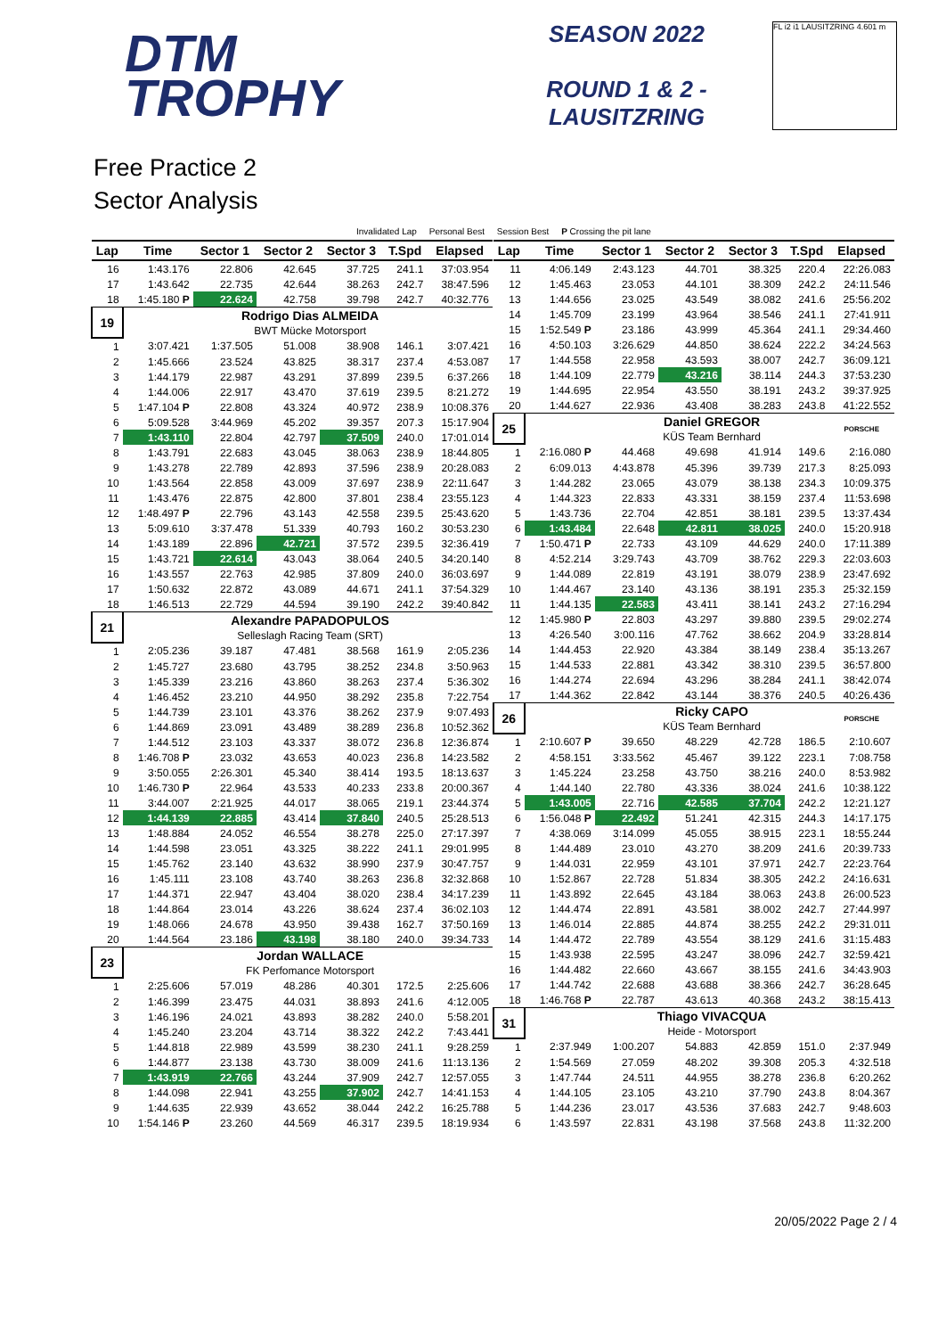DTM
TROPHY
SEASON 2022
ROUND 1 & 2 - LAUSITZRING
FL i2 i1 LAUSITZRING 4.601 m
Free Practice 2
Sector Analysis
Invalidated Lap Personal Best Session Best P Crossing the pit lane
| Lap | Time | Sector 1 | Sector 2 | Sector 3 | T.Spd | Elapsed |
| --- | --- | --- | --- | --- | --- | --- |
| 16 | 1:43.176 | 22.806 | 42.645 | 37.725 | 241.1 | 37:03.954 |
| 17 | 1:43.642 | 22.735 | 42.644 | 38.263 | 242.7 | 38:47.596 |
| 18 | 1:45.180 P | 22.624 | 42.758 | 39.798 | 242.7 | 40:32.776 |
| 19 | | Rodrigo Dias ALMEIDA BWT Mücke Motorsport | | | | |
| 1 | 3:07.421 | 1:37.505 | 51.008 | 38.908 | 146.1 | 3:07.421 |
| 2 | 1:45.666 | 23.524 | 43.825 | 38.317 | 237.4 | 4:53.087 |
| 3 | 1:44.179 | 22.987 | 43.291 | 37.899 | 239.5 | 6:37.266 |
| 4 | 1:44.006 | 22.917 | 43.470 | 37.619 | 239.5 | 8:21.272 |
| 5 | 1:47.104 P | 22.808 | 43.324 | 40.972 | 238.9 | 10:08.376 |
| 6 | 5:09.528 | 3:44.969 | 45.202 | 39.357 | 207.3 | 15:17.904 |
| 7 | 1:43.110 | 22.804 | 42.797 | 37.509 | 240.0 | 17:01.014 |
| 8 | 1:43.791 | 22.683 | 43.045 | 38.063 | 238.9 | 18:44.805 |
| 9 | 1:43.278 | 22.789 | 42.893 | 37.596 | 238.9 | 20:28.083 |
| 10 | 1:43.564 | 22.858 | 43.009 | 37.697 | 238.9 | 22:11.647 |
| 11 | 1:43.476 | 22.875 | 42.800 | 37.801 | 238.4 | 23:55.123 |
| 12 | 1:48.497 P | 22.796 | 43.143 | 42.558 | 239.5 | 25:43.620 |
| 13 | 5:09.610 | 3:37.478 | 51.339 | 40.793 | 160.2 | 30:53.230 |
| 14 | 1:43.189 | 22.896 | 42.721 | 37.572 | 239.5 | 32:36.419 |
| 15 | 1:43.721 | 22.614 | 43.043 | 38.064 | 240.5 | 34:20.140 |
| 16 | 1:43.557 | 22.763 | 42.985 | 37.809 | 240.0 | 36:03.697 |
| 17 | 1:50.632 | 22.872 | 43.089 | 44.671 | 241.1 | 37:54.329 |
| 18 | 1:46.513 | 22.729 | 44.594 | 39.190 | 242.2 | 39:40.842 |
| 21 | | Alexandre PAPADOPULOS Selleslagh Racing Team (SRT) | | | | |
| 1 | 2:05.236 | 39.187 | 47.481 | 38.568 | 161.9 | 2:05.236 |
| 2 | 1:45.727 | 23.680 | 43.795 | 38.252 | 234.8 | 3:50.963 |
| 3 | 1:45.339 | 23.216 | 43.860 | 38.263 | 237.4 | 5:36.302 |
| 4 | 1:46.452 | 23.210 | 44.950 | 38.292 | 235.8 | 7:22.754 |
| 5 | 1:44.739 | 23.101 | 43.376 | 38.262 | 237.9 | 9:07.493 |
| 6 | 1:44.869 | 23.091 | 43.489 | 38.289 | 236.8 | 10:52.362 |
| 7 | 1:44.512 | 23.103 | 43.337 | 38.072 | 236.8 | 12:36.874 |
| 8 | 1:46.708 P | 23.032 | 43.653 | 40.023 | 236.8 | 14:23.582 |
| 9 | 3:50.055 | 2:26.301 | 45.340 | 38.414 | 193.5 | 18:13.637 |
| 10 | 1:46.730 P | 22.964 | 43.533 | 40.233 | 233.8 | 20:00.367 |
| 11 | 3:44.007 | 2:21.925 | 44.017 | 38.065 | 219.1 | 23:44.374 |
| 12 | 1:44.139 | 22.885 | 43.414 | 37.840 | 240.5 | 25:28.513 |
| 13 | 1:48.884 | 24.052 | 46.554 | 38.278 | 225.0 | 27:17.397 |
| 14 | 1:44.598 | 23.051 | 43.325 | 38.222 | 241.1 | 29:01.995 |
| 15 | 1:45.762 | 23.140 | 43.632 | 38.990 | 237.9 | 30:47.757 |
| 16 | 1:45.111 | 23.108 | 43.740 | 38.263 | 236.8 | 32:32.868 |
| 17 | 1:44.371 | 22.947 | 43.404 | 38.020 | 238.4 | 34:17.239 |
| 18 | 1:44.864 | 23.014 | 43.226 | 38.624 | 237.4 | 36:02.103 |
| 19 | 1:48.066 | 24.678 | 43.950 | 39.438 | 162.7 | 37:50.169 |
| 20 | 1:44.564 | 23.186 | 43.198 | 38.180 | 240.0 | 39:34.733 |
| 23 | | Jordan WALLACE FK Perfomance Motorsport | | | | |
| 1 | 2:25.606 | 57.019 | 48.286 | 40.301 | 172.5 | 2:25.606 |
| 2 | 1:46.399 | 23.475 | 44.031 | 38.893 | 241.6 | 4:12.005 |
| 3 | 1:46.196 | 24.021 | 43.893 | 38.282 | 240.0 | 5:58.201 |
| 4 | 1:45.240 | 23.204 | 43.714 | 38.322 | 242.2 | 7:43.441 |
| 5 | 1:44.818 | 22.989 | 43.599 | 38.230 | 241.1 | 9:28.259 |
| 6 | 1:44.877 | 23.138 | 43.730 | 38.009 | 241.6 | 11:13.136 |
| 7 | 1:43.919 | 22.766 | 43.244 | 37.909 | 242.7 | 12:57.055 |
| 8 | 1:44.098 | 22.941 | 43.255 | 37.902 | 242.7 | 14:41.153 |
| 9 | 1:44.635 | 22.939 | 43.652 | 38.044 | 242.2 | 16:25.788 |
| 10 | 1:54.146 P | 23.260 | 44.569 | 46.317 | 239.5 | 18:19.934 |
| Lap | Time | Sector 1 | Sector 2 | Sector 3 | T.Spd | Elapsed |
| --- | --- | --- | --- | --- | --- | --- |
| 11 | 4:06.149 | 2:43.123 | 44.701 | 38.325 | 220.4 | 22:26.083 |
| 12 | 1:45.463 | 23.053 | 44.101 | 38.309 | 242.2 | 24:11.546 |
| 13 | 1:44.656 | 23.025 | 43.549 | 38.082 | 241.6 | 25:56.202 |
| 14 | 1:45.709 | 23.199 | 43.964 | 38.546 | 241.1 | 27:41.911 |
| 15 | 1:52.549 P | 23.186 | 43.999 | 45.364 | 241.1 | 29:34.460 |
| 16 | 4:50.103 | 3:26.629 | 44.850 | 38.624 | 222.2 | 34:24.563 |
| 17 | 1:44.558 | 22.958 | 43.593 | 38.007 | 242.7 | 36:09.121 |
| 18 | 1:44.109 | 22.779 | 43.216 | 38.114 | 244.3 | 37:53.230 |
| 19 | 1:44.695 | 22.954 | 43.550 | 38.191 | 243.2 | 39:37.925 |
| 20 | 1:44.627 | 22.936 | 43.408 | 38.283 | 243.8 | 41:22.552 |
| 25 | | Daniel GREGOR KÜS Team Bernhard | | | | PORSCHE |
| 1 | 2:16.080 P | 44.468 | 49.698 | 41.914 | 149.6 | 2:16.080 |
| 2 | 6:09.013 | 4:43.878 | 45.396 | 39.739 | 217.3 | 8:25.093 |
| 3 | 1:44.282 | 23.065 | 43.079 | 38.138 | 234.3 | 10:09.375 |
| 4 | 1:44.323 | 22.833 | 43.331 | 38.159 | 237.4 | 11:53.698 |
| 5 | 1:43.736 | 22.704 | 42.851 | 38.181 | 239.5 | 13:37.434 |
| 6 | 1:43.484 | 22.648 | 42.811 | 38.025 | 240.0 | 15:20.918 |
| 7 | 1:50.471 P | 22.733 | 43.109 | 44.629 | 240.0 | 17:11.389 |
| 8 | 4:52.214 | 3:29.743 | 43.709 | 38.762 | 229.3 | 22:03.603 |
| 9 | 1:44.089 | 22.819 | 43.191 | 38.079 | 238.9 | 23:47.692 |
| 10 | 1:44.467 | 23.140 | 43.136 | 38.191 | 235.3 | 25:32.159 |
| 11 | 1:44.135 | 22.583 | 43.411 | 38.141 | 243.2 | 27:16.294 |
| 12 | 1:45.980 P | 22.803 | 43.297 | 39.880 | 239.5 | 29:02.274 |
| 13 | 4:26.540 | 3:00.116 | 47.762 | 38.662 | 204.9 | 33:28.814 |
| 14 | 1:44.453 | 22.920 | 43.384 | 38.149 | 238.4 | 35:13.267 |
| 15 | 1:44.533 | 22.881 | 43.342 | 38.310 | 239.5 | 36:57.800 |
| 16 | 1:44.274 | 22.694 | 43.296 | 38.284 | 241.1 | 38:42.074 |
| 17 | 1:44.362 | 22.842 | 43.144 | 38.376 | 240.5 | 40:26.436 |
| 26 | | Ricky CAPO KÜS Team Bernhard | | | | PORSCHE |
| 1 | 2:10.607 P | 39.650 | 48.229 | 42.728 | 186.5 | 2:10.607 |
| 2 | 4:58.151 | 3:33.562 | 45.467 | 39.122 | 223.1 | 7:08.758 |
| 3 | 1:45.224 | 23.258 | 43.750 | 38.216 | 240.0 | 8:53.982 |
| 4 | 1:44.140 | 22.780 | 43.336 | 38.024 | 241.6 | 10:38.122 |
| 5 | 1:43.005 | 22.716 | 42.585 | 37.704 | 242.2 | 12:21.127 |
| 6 | 1:56.048 P | 22.492 | 51.241 | 42.315 | 244.3 | 14:17.175 |
| 7 | 4:38.069 | 3:14.099 | 45.055 | 38.915 | 223.1 | 18:55.244 |
| 8 | 1:44.489 | 23.010 | 43.270 | 38.209 | 241.6 | 20:39.733 |
| 9 | 1:44.031 | 22.959 | 43.101 | 37.971 | 242.7 | 22:23.764 |
| 10 | 1:52.867 | 22.728 | 51.834 | 38.305 | 242.2 | 24:16.631 |
| 11 | 1:43.892 | 22.645 | 43.184 | 38.063 | 243.8 | 26:00.523 |
| 12 | 1:44.474 | 22.891 | 43.581 | 38.002 | 242.7 | 27:44.997 |
| 13 | 1:46.014 | 22.885 | 44.874 | 38.255 | 242.2 | 29:31.011 |
| 14 | 1:44.472 | 22.789 | 43.554 | 38.129 | 241.6 | 31:15.483 |
| 15 | 1:43.938 | 22.595 | 43.247 | 38.096 | 242.7 | 32:59.421 |
| 16 | 1:44.482 | 22.660 | 43.667 | 38.155 | 241.6 | 34:43.903 |
| 17 | 1:44.742 | 22.688 | 43.688 | 38.366 | 242.7 | 36:28.645 |
| 18 | 1:46.768 P | 22.787 | 43.613 | 40.368 | 243.2 | 38:15.413 |
| 31 | | Thiago VIVACQUA Heide - Motorsport | | | | |
| 1 | 2:37.949 | 1:00.207 | 54.883 | 42.859 | 151.0 | 2:37.949 |
| 2 | 1:54.569 | 27.059 | 48.202 | 39.308 | 205.3 | 4:32.518 |
| 3 | 1:47.744 | 24.511 | 44.955 | 38.278 | 236.8 | 6:20.262 |
| 4 | 1:44.105 | 23.105 | 43.210 | 37.790 | 243.8 | 8:04.367 |
| 5 | 1:44.236 | 23.017 | 43.536 | 37.683 | 242.7 | 9:48.603 |
| 6 | 1:43.597 | 22.831 | 43.198 | 37.568 | 243.8 | 11:32.200 |
20/05/2022 Page 2 / 4